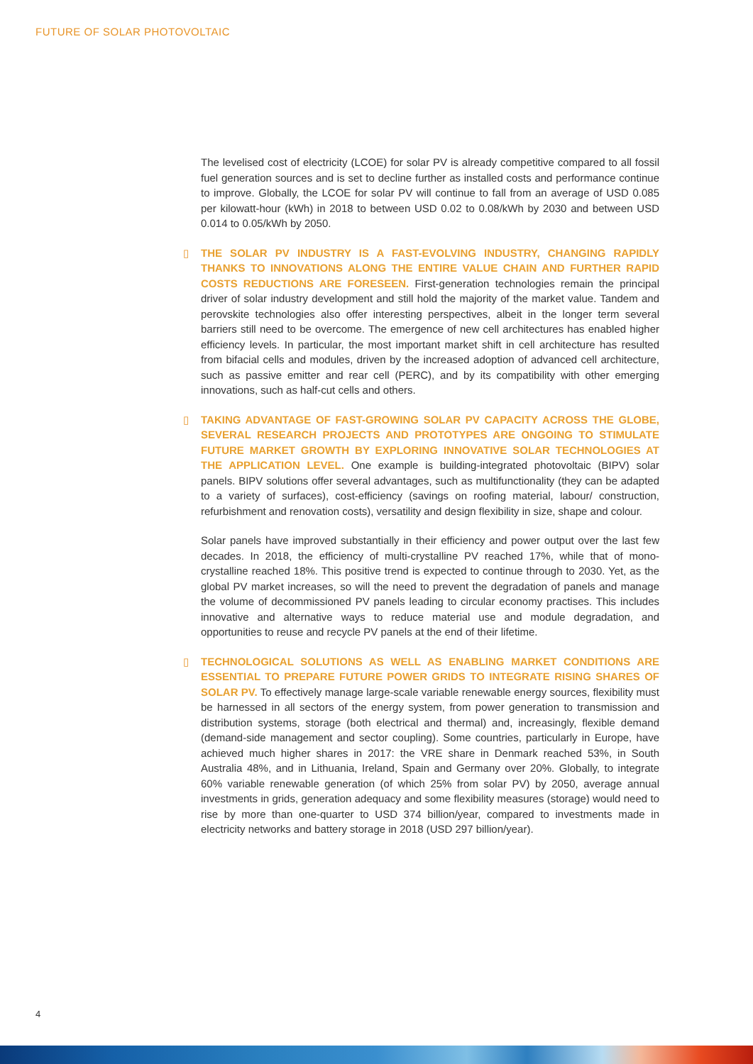FUTURE OF SOLAR PHOTOVOLTAIC
The levelised cost of electricity (LCOE) for solar PV is already competitive compared to all fossil fuel generation sources and is set to decline further as installed costs and performance continue to improve. Globally, the LCOE for solar PV will continue to fall from an average of USD 0.085 per kilowatt-hour (kWh) in 2018 to between USD 0.02 to 0.08/kWh by 2030 and between USD 0.014 to 0.05/kWh by 2050.
▯ THE SOLAR PV INDUSTRY IS A FAST-EVOLVING INDUSTRY, CHANGING RAPIDLY THANKS TO INNOVATIONS ALONG THE ENTIRE VALUE CHAIN AND FURTHER RAPID COSTS REDUCTIONS ARE FORESEEN. First-generation technologies remain the principal driver of solar industry development and still hold the majority of the market value. Tandem and perovskite technologies also offer interesting perspectives, albeit in the longer term several barriers still need to be overcome. The emergence of new cell architectures has enabled higher efficiency levels. In particular, the most important market shift in cell architecture has resulted from bifacial cells and modules, driven by the increased adoption of advanced cell architecture, such as passive emitter and rear cell (PERC), and by its compatibility with other emerging innovations, such as half-cut cells and others.
▯ TAKING ADVANTAGE OF FAST-GROWING SOLAR PV CAPACITY ACROSS THE GLOBE, SEVERAL RESEARCH PROJECTS AND PROTOTYPES ARE ONGOING TO STIMULATE FUTURE MARKET GROWTH BY EXPLORING INNOVATIVE SOLAR TECHNOLOGIES AT THE APPLICATION LEVEL. One example is building-integrated photovoltaic (BIPV) solar panels. BIPV solutions offer several advantages, such as multifunctionality (they can be adapted to a variety of surfaces), cost-efficiency (savings on roofing material, labour/ construction, refurbishment and renovation costs), versatility and design flexibility in size, shape and colour.
Solar panels have improved substantially in their efficiency and power output over the last few decades. In 2018, the efficiency of multi-crystalline PV reached 17%, while that of mono-crystalline reached 18%. This positive trend is expected to continue through to 2030. Yet, as the global PV market increases, so will the need to prevent the degradation of panels and manage the volume of decommissioned PV panels leading to circular economy practises. This includes innovative and alternative ways to reduce material use and module degradation, and opportunities to reuse and recycle PV panels at the end of their lifetime.
▯ TECHNOLOGICAL SOLUTIONS AS WELL AS ENABLING MARKET CONDITIONS ARE ESSENTIAL TO PREPARE FUTURE POWER GRIDS TO INTEGRATE RISING SHARES OF SOLAR PV. To effectively manage large-scale variable renewable energy sources, flexibility must be harnessed in all sectors of the energy system, from power generation to transmission and distribution systems, storage (both electrical and thermal) and, increasingly, flexible demand (demand-side management and sector coupling). Some countries, particularly in Europe, have achieved much higher shares in 2017: the VRE share in Denmark reached 53%, in South Australia 48%, and in Lithuania, Ireland, Spain and Germany over 20%. Globally, to integrate 60% variable renewable generation (of which 25% from solar PV) by 2050, average annual investments in grids, generation adequacy and some flexibility measures (storage) would need to rise by more than one-quarter to USD 374 billion/year, compared to investments made in electricity networks and battery storage in 2018 (USD 297 billion/year).
4